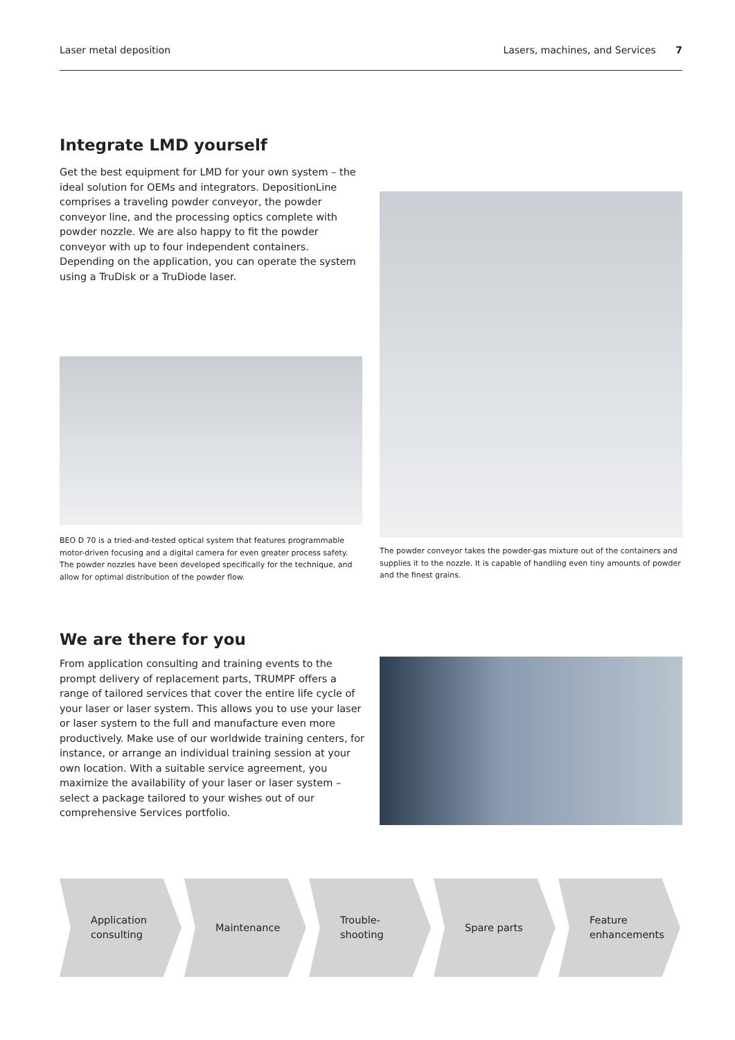Laser metal deposition Lasers, machines, and Services 7
Integrate LMD yourself
Get the best equipment for LMD for your own system – the ideal solution for OEMs and integrators. DepositionLine comprises a traveling powder conveyor, the powder conveyor line, and the processing optics complete with powder nozzle. We are also happy to fit the powder conveyor with up to four independent containers. Depending on the application, you can operate the system using a TruDisk or a TruDiode laser.
BEO D 70 is a tried-and-tested optical system that features programmable motor-driven focusing and a digital camera for even greater process safety. The powder nozzles have been developed specifically for the technique, and allow for optimal distribution of the powder flow.
The powder conveyor takes the powder-gas mixture out of the containers and supplies it to the nozzle. It is capable of handling even tiny amounts of powder and the finest grains.
We are there for you
From application consulting and training events to the prompt delivery of replacement parts, TRUMPF offers a range of tailored services that cover the entire life cycle of your laser or laser system. This allows you to use your laser or laser system to the full and manufacture even more productively. Make use of our worldwide training centers, for instance, or arrange an individual training session at your own location. With a suitable service agreement, you maximize the availability of your laser or laser system – select a package tailored to your wishes out of our comprehensive Services portfolio.
Application
consulting
Maintenance Trouble-
shooting
Spare parts Feature
enhancements